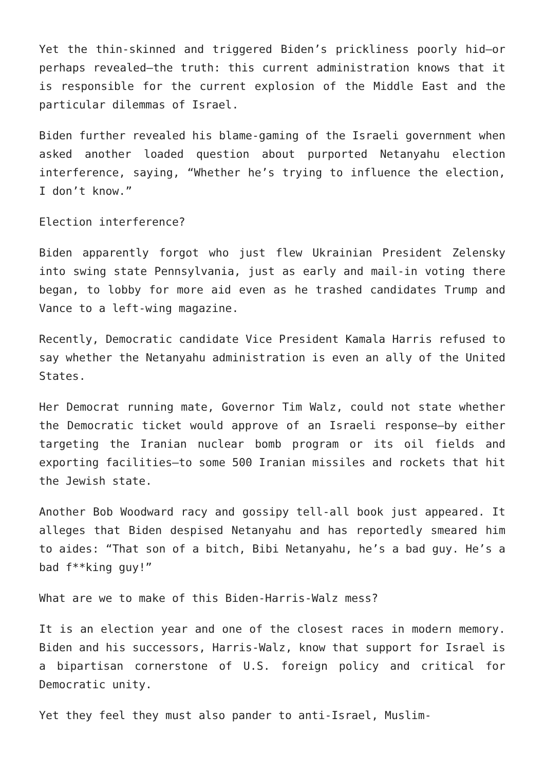Yet the thin-skinned and triggered Biden’s prickliness poorly hid—or perhaps revealed—the truth: this current administration knows that it is responsible for the current explosion of the Middle East and the particular dilemmas of Israel.
Biden further revealed his blame-gaming of the Israeli government when asked another loaded question about purported Netanyahu election interference, saying, “Whether he’s trying to influence the election, I don’t know.”
Election interference?
Biden apparently forgot who just flew Ukrainian President Zelensky into swing state Pennsylvania, just as early and mail-in voting there began, to lobby for more aid even as he trashed candidates Trump and Vance to a left-wing magazine.
Recently, Democratic candidate Vice President Kamala Harris refused to say whether the Netanyahu administration is even an ally of the United States.
Her Democrat running mate, Governor Tim Walz, could not state whether the Democratic ticket would approve of an Israeli response—by either targeting the Iranian nuclear bomb program or its oil fields and exporting facilities—to some 500 Iranian missiles and rockets that hit the Jewish state.
Another Bob Woodward racy and gossipy tell-all book just appeared. It alleges that Biden despised Netanyahu and has reportedly smeared him to aides: “That son of a bitch, Bibi Netanyahu, he’s a bad guy. He’s a bad f**king guy!”
What are we to make of this Biden-Harris-Walz mess?
It is an election year and one of the closest races in modern memory. Biden and his successors, Harris-Walz, know that support for Israel is a bipartisan cornerstone of U.S. foreign policy and critical for Democratic unity.
Yet they feel they must also pander to anti-Israel, Muslim-